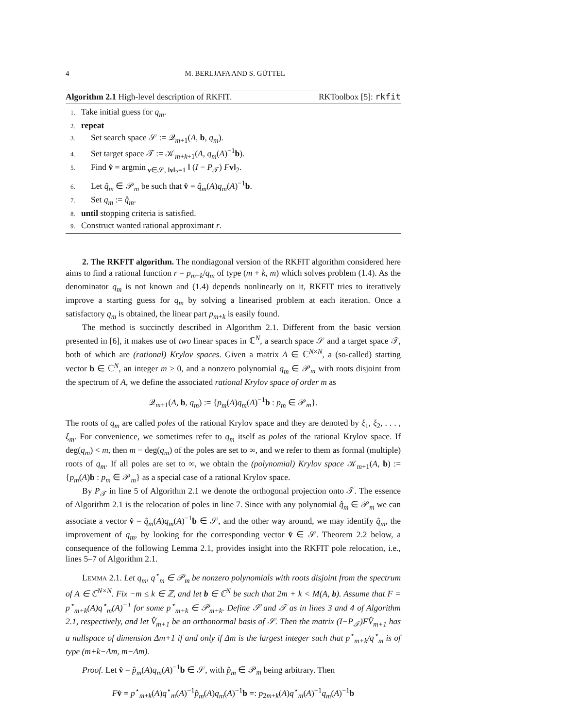4 M. BERLJAFA AND S. GÜTTEL
Algorithm 2.1 High-level description of RKFIT. RKToolbox [5]: rkfit
1. Take initial guess for q<sub>m</sub>.
2. repeat
3. Set search space 𝒮 := 𝒬<sub>m+1</sub>(A, b, q<sub>m</sub>).
4. Set target space 𝒯 := 𝒦<sub>m+k+1</sub>(A, q<sub>m</sub>(A)<sup>−1</sup>b).
5. Find v̂ = argmin<sub>v∈𝒮, ‖v‖<sub>2</sub>=1</sub> ‖ (I − P<sub>𝒯</sub>) Fv‖<sub>2</sub>.
6. Let q̂<sub>m</sub> ∈ 𝒫<sub>m</sub> be such that v̂ = q̂<sub>m</sub>(A)q<sub>m</sub>(A)<sup>−1</sup>b.
7. Set q<sub>m</sub> := q̂<sub>m</sub>.
8. until stopping criteria is satisfied.
9. Construct wanted rational approximant r.
2. The RKFIT algorithm. The nondiagonal version of the RKFIT algorithm considered here aims to find a rational function r = p<sub>m+k</sub>/q<sub>m</sub> of type (m + k, m) which solves problem (1.4). As the denominator q<sub>m</sub> is not known and (1.4) depends nonlinearly on it, RKFIT tries to iteratively improve a starting guess for q<sub>m</sub> by solving a linearised problem at each iteration. Once a satisfactory q<sub>m</sub> is obtained, the linear part p<sub>m+k</sub> is easily found.
The method is succinctly described in Algorithm 2.1. Different from the basic version presented in [6], it makes use of two linear spaces in ℂ<sup>N</sup>, a search space 𝒮 and a target space 𝒯, both of which are (rational) Krylov spaces. Given a matrix A ∈ ℂ<sup>N×N</sup>, a (so-called) starting vector b ∈ ℂ<sup>N</sup>, an integer m ≥ 0, and a nonzero polynomial q<sub>m</sub> ∈ 𝒫<sub>m</sub> with roots disjoint from the spectrum of A, we define the associated rational Krylov space of order m as
𝒬<sub>m+1</sub>(A, b, q<sub>m</sub>) := {p<sub>m</sub>(A)q<sub>m</sub>(A)<sup>−1</sup>b : p<sub>m</sub> ∈ 𝒫<sub>m</sub>}.
The roots of q<sub>m</sub> are called poles of the rational Krylov space and they are denoted by ξ<sub>1</sub>, ξ<sub>2</sub>, . . . , ξ<sub>m</sub>. For convenience, we sometimes refer to q<sub>m</sub> itself as poles of the rational Krylov space. If deg(q<sub>m</sub>) < m, then m − deg(q<sub>m</sub>) of the poles are set to ∞, and we refer to them as formal (multiple) roots of q<sub>m</sub>. If all poles are set to ∞, we obtain the (polynomial) Krylov space 𝒦<sub>m+1</sub>(A, b) := {p<sub>m</sub>(A)b : p<sub>m</sub> ∈ 𝒫<sub>m</sub>} as a special case of a rational Krylov space.
By P<sub>𝒯</sub> in line 5 of Algorithm 2.1 we denote the orthogonal projection onto 𝒯. The essence of Algorithm 2.1 is the relocation of poles in line 7. Since with any polynomial q̂<sub>m</sub> ∈ 𝒫<sub>m</sub> we can associate a vector v̂ = q̂<sub>m</sub>(A)q<sub>m</sub>(A)<sup>−1</sup>b ∈ 𝒮, and the other way around, we may identify q̂<sub>m</sub>, the improvement of q<sub>m</sub>, by looking for the corresponding vector v̂ ∈ 𝒮. Theorem 2.2 below, a consequence of the following Lemma 2.1, provides insight into the RKFIT pole relocation, i.e., lines 5–7 of Algorithm 2.1.
LEMMA 2.1. Let q<sub>m</sub>, q<sup>⋆</sup><sub>m</sub> ∈ 𝒫<sub>m</sub> be nonzero polynomials with roots disjoint from the spectrum of A ∈ ℂ<sup>N×N</sup>. Fix −m ≤ k ∈ ℤ, and let b ∈ ℂ<sup>N</sup> be such that 2m + k < M(A, b). Assume that F = p<sup>⋆</sup><sub>m+k</sub>(A)q<sup>⋆</sup><sub>m</sub>(A)<sup>−1</sup> for some p<sup>⋆</sup><sub>m+k</sub> ∈ 𝒫<sub>m+k</sub>. Define 𝒮 and 𝒯 as in lines 3 and 4 of Algorithm 2.1, respectively, and let V̂<sub>m+1</sub> be an orthonormal basis of 𝒮. Then the matrix (I−P<sub>𝒯</sub>)FV̂<sub>m+1</sub> has a nullspace of dimension Δm+1 if and only if Δm is the largest integer such that p<sup>⋆</sup><sub>m+k</sub>/q<sup>⋆</sup><sub>m</sub> is of type (m+k−Δm, m−Δm).
Proof. Let v̂ = p̂<sub>m</sub>(A)q<sub>m</sub>(A)<sup>−1</sup>b ∈ 𝒮, with p̂<sub>m</sub> ∈ 𝒫<sub>m</sub> being arbitrary. Then
Fv̂ = p<sup>⋆</sup><sub>m+k</sub>(A)q<sup>⋆</sup><sub>m</sub>(A)<sup>−1</sup>p̂<sub>m</sub>(A)q<sub>m</sub>(A)<sup>−1</sup>b =: p<sub>2m+k</sub>(A)q<sup>⋆</sup><sub>m</sub>(A)<sup>−1</sup>q<sub>m</sub>(A)<sup>−1</sup>b